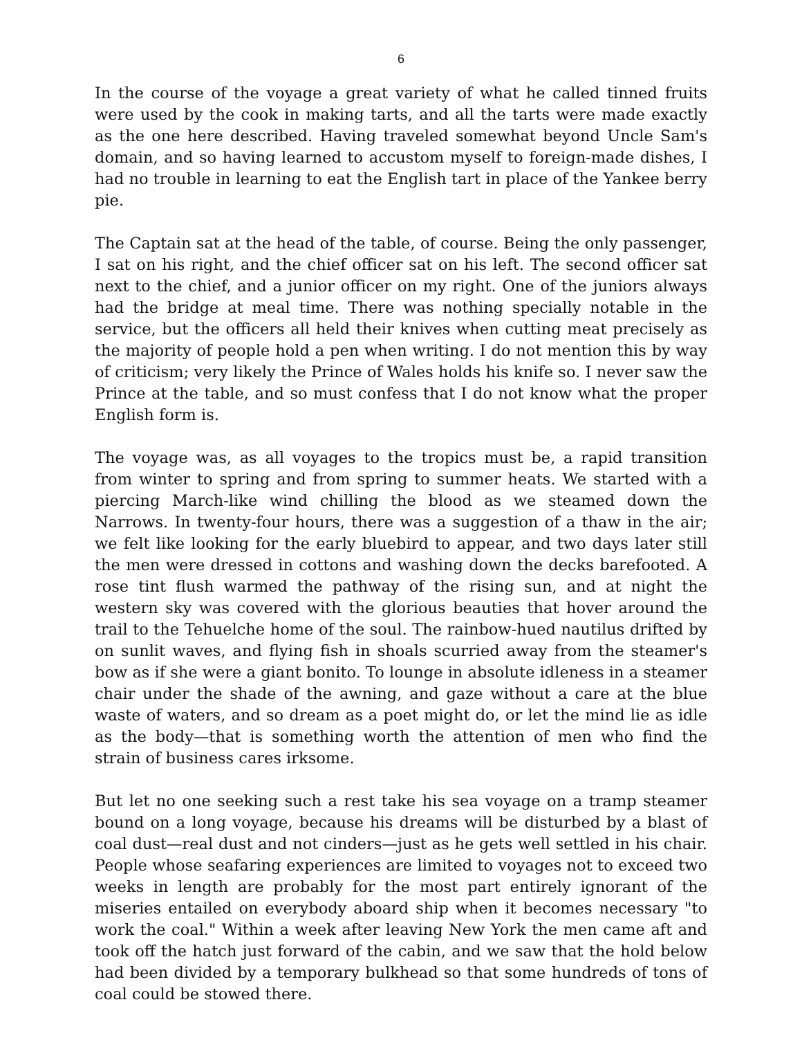6
In the course of the voyage a great variety of what he called tinned fruits were used by the cook in making tarts, and all the tarts were made exactly as the one here described. Having traveled somewhat beyond Uncle Sam's domain, and so having learned to accustom myself to foreign-made dishes, I had no trouble in learning to eat the English tart in place of the Yankee berry pie.
The Captain sat at the head of the table, of course. Being the only passenger, I sat on his right, and the chief officer sat on his left. The second officer sat next to the chief, and a junior officer on my right. One of the juniors always had the bridge at meal time. There was nothing specially notable in the service, but the officers all held their knives when cutting meat precisely as the majority of people hold a pen when writing. I do not mention this by way of criticism; very likely the Prince of Wales holds his knife so. I never saw the Prince at the table, and so must confess that I do not know what the proper English form is.
The voyage was, as all voyages to the tropics must be, a rapid transition from winter to spring and from spring to summer heats. We started with a piercing March-like wind chilling the blood as we steamed down the Narrows. In twenty-four hours, there was a suggestion of a thaw in the air; we felt like looking for the early bluebird to appear, and two days later still the men were dressed in cottons and washing down the decks barefooted. A rose tint flush warmed the pathway of the rising sun, and at night the western sky was covered with the glorious beauties that hover around the trail to the Tehuelche home of the soul. The rainbow-hued nautilus drifted by on sunlit waves, and flying fish in shoals scurried away from the steamer's bow as if she were a giant bonito. To lounge in absolute idleness in a steamer chair under the shade of the awning, and gaze without a care at the blue waste of waters, and so dream as a poet might do, or let the mind lie as idle as the body—that is something worth the attention of men who find the strain of business cares irksome.
But let no one seeking such a rest take his sea voyage on a tramp steamer bound on a long voyage, because his dreams will be disturbed by a blast of coal dust—real dust and not cinders—just as he gets well settled in his chair. People whose seafaring experiences are limited to voyages not to exceed two weeks in length are probably for the most part entirely ignorant of the miseries entailed on everybody aboard ship when it becomes necessary "to work the coal." Within a week after leaving New York the men came aft and took off the hatch just forward of the cabin, and we saw that the hold below had been divided by a temporary bulkhead so that some hundreds of tons of coal could be stowed there.